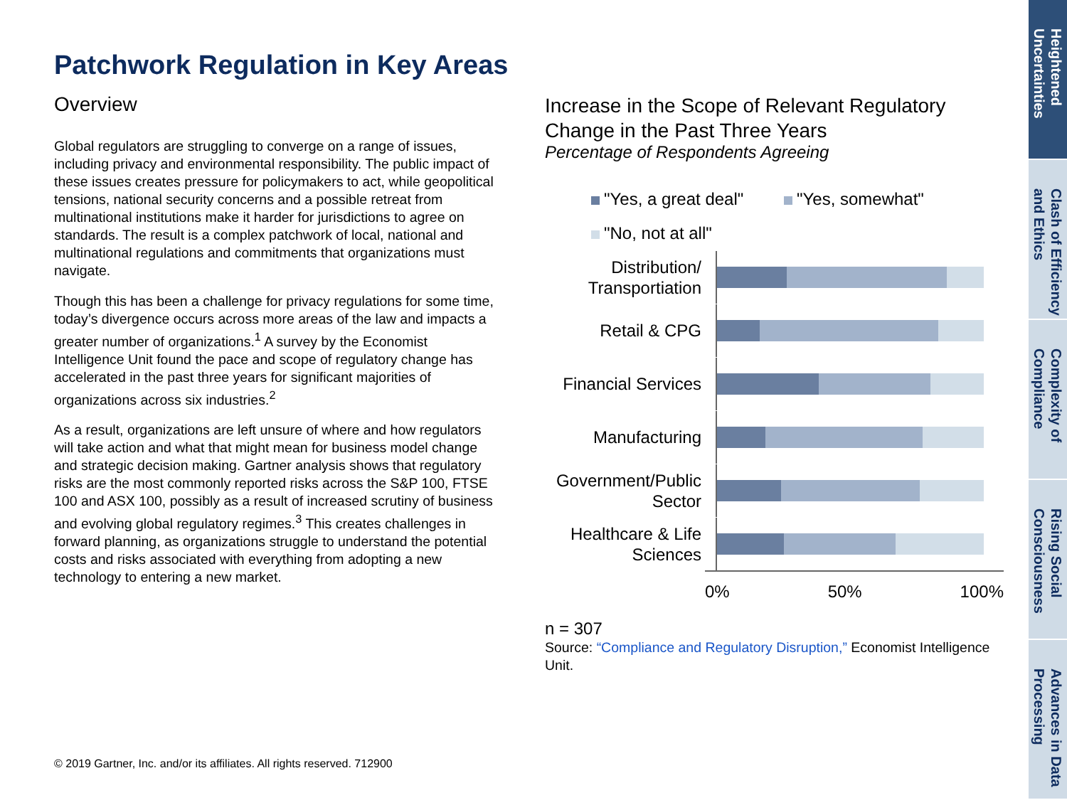Patchwork Regulation in Key Areas
Overview
Global regulators are struggling to converge on a range of issues, including privacy and environmental responsibility. The public impact of these issues creates pressure for policymakers to act, while geopolitical tensions, national security concerns and a possible retreat from multinational institutions make it harder for jurisdictions to agree on standards. The result is a complex patchwork of local, national and multinational regulations and commitments that organizations must navigate.
Though this has been a challenge for privacy regulations for some time, today’s divergence occurs across more areas of the law and impacts a greater number of organizations.<sup>1</sup> A survey by the Economist Intelligence Unit found the pace and scope of regulatory change has accelerated in the past three years for significant majorities of organizations across six industries.<sup>2</sup>
As a result, organizations are left unsure of where and how regulators will take action and what that might mean for business model change and strategic decision making. Gartner analysis shows that regulatory risks are the most commonly reported risks across the S&P 100, FTSE 100 and ASX 100, possibly as a result of increased scrutiny of business and evolving global regulatory regimes.<sup>3</sup> This creates challenges in forward planning, as organizations struggle to understand the potential costs and risks associated with everything from adopting a new technology to entering a new market.
Increase in the Scope of Relevant Regulatory Change in the Past Three Years
Percentage of Respondents Agreeing
"Yes, a great deal" "Yes, somewhat"
"No, not at all"
Distribution/ Transportiation
Retail & CPG
Financial Services
Manufacturing
Government/Public Sector
Healthcare & Life Sciences
0% 50% 100%
n = 307
Source: “Compliance and Regulatory Disruption,” Economist Intelligence Unit.
© 2019 Gartner, Inc. and/or its affiliates. All rights reserved. 712900
Heightened Uncertainties
Clash of Efficiency and Ethics
Complexity of Compliance
Rising Social Consciousness
Advances in Data Processing